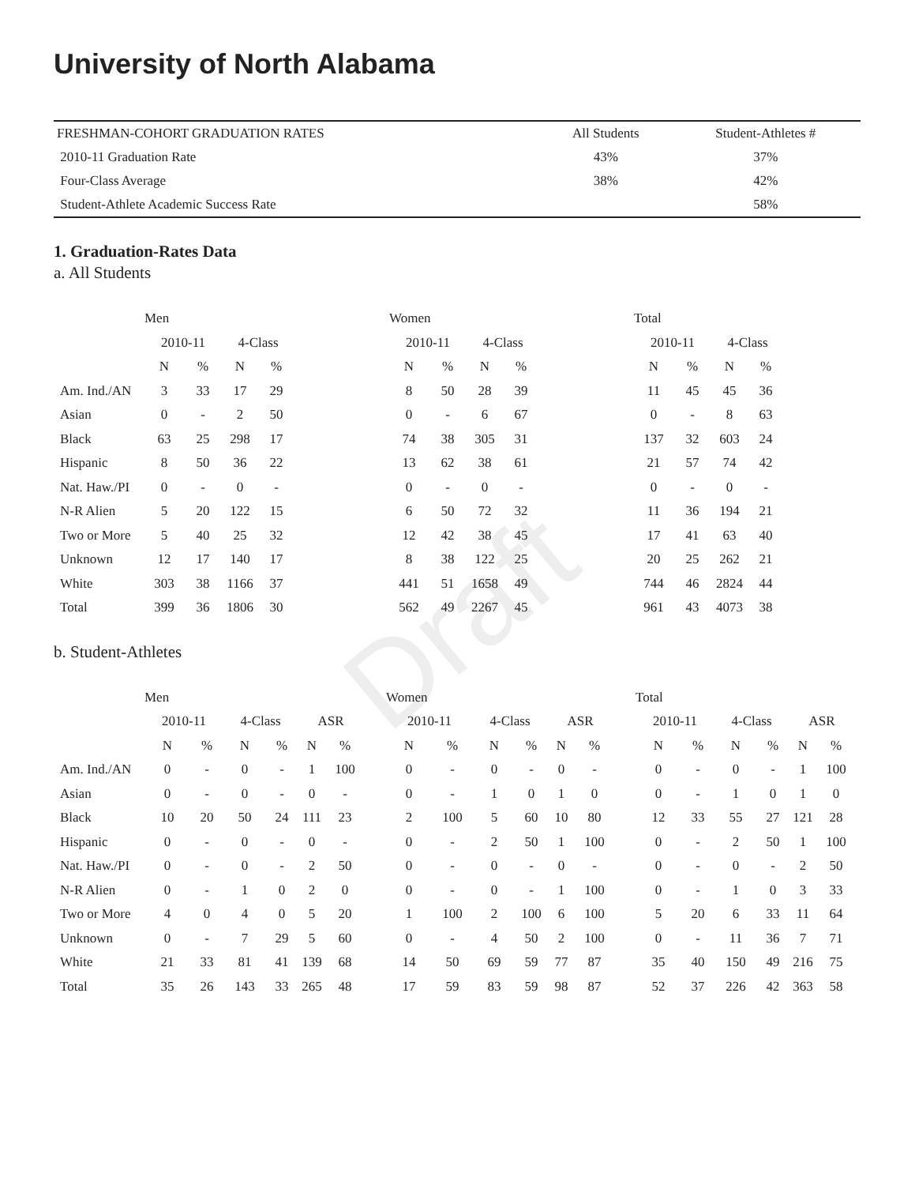Draft
University of North Alabama
| FRESHMAN-COHORT GRADUATION RATES | All Students | Student-Athletes # |
| 2010-11 Graduation Rate | 43% | 37% |
| Four-Class Average | 38% | 42% |
| Student-Athlete Academic Success Rate | | 58% |
1. Graduation-Rates Data
a. All Students
| | Men | | | | | Women | | | | | Total | | | |
| --- | --- | --- | --- | --- | --- | --- | --- | --- | --- | --- | --- | --- | --- | --- |
| | 2010-11 | | 4-Class | | | 2010-11 | | 4-Class | | | 2010-11 | | 4-Class | |
| | N | % | N | % | | N | % | N | % | | N | % | N | % |
| Am. Ind./AN | 3 | 33 | 17 | 29 | | 8 | 50 | 28 | 39 | | 11 | 45 | 45 | 36 |
| Asian | 0 | - | 2 | 50 | | 0 | - | 6 | 67 | | 0 | - | 8 | 63 |
| Black | 63 | 25 | 298 | 17 | | 74 | 38 | 305 | 31 | | 137 | 32 | 603 | 24 |
| Hispanic | 8 | 50 | 36 | 22 | | 13 | 62 | 38 | 61 | | 21 | 57 | 74 | 42 |
| Nat. Haw./PI | 0 | - | 0 | - | | 0 | - | 0 | - | | 0 | - | 0 | - |
| N-R Alien | 5 | 20 | 122 | 15 | | 6 | 50 | 72 | 32 | | 11 | 36 | 194 | 21 |
| Two or More | 5 | 40 | 25 | 32 | | 12 | 42 | 38 | 45 | | 17 | 41 | 63 | 40 |
| Unknown | 12 | 17 | 140 | 17 | | 8 | 38 | 122 | 25 | | 20 | 25 | 262 | 21 |
| White | 303 | 38 | 1166 | 37 | | 441 | 51 | 1658 | 49 | | 744 | 46 | 2824 | 44 |
| Total | 399 | 36 | 1806 | 30 | | 562 | 49 | 2267 | 45 | | 961 | 43 | 4073 | 38 |
b. Student-Athletes
| | Men | | | | | | | Women | | | | | | | Total | | | | | |
| --- | --- | --- | --- | --- | --- | --- | --- | --- | --- | --- | --- | --- | --- | --- | --- | --- | --- | --- | --- | --- |
| | 2010-11 | | 4-Class | | ASR | | | 2010-11 | | 4-Class | | ASR | | | 2010-11 | | 4-Class | | ASR | |
| | N | % | N | % | N | % | | N | % | N | % | N | % | | N | % | N | % | N | % |
| Am. Ind./AN | 0 | - | 0 | - | 1 | 100 | | 0 | - | 0 | - | 0 | - | | 0 | - | 0 | - | 1 | 100 |
| Asian | 0 | - | 0 | - | 0 | - | | 0 | - | 1 | 0 | 1 | 0 | | 0 | - | 1 | 0 | 1 | 0 |
| Black | 10 | 20 | 50 | 24 | 111 | 23 | | 2 | 100 | 5 | 60 | 10 | 80 | | 12 | 33 | 55 | 27 | 121 | 28 |
| Hispanic | 0 | - | 0 | - | 0 | - | | 0 | - | 2 | 50 | 1 | 100 | | 0 | - | 2 | 50 | 1 | 100 |
| Nat. Haw./PI | 0 | - | 0 | - | 2 | 50 | | 0 | - | 0 | - | 0 | - | | 0 | - | 0 | - | 2 | 50 |
| N-R Alien | 0 | - | 1 | 0 | 2 | 0 | | 0 | - | 0 | - | 1 | 100 | | 0 | - | 1 | 0 | 3 | 33 |
| Two or More | 4 | 0 | 4 | 0 | 5 | 20 | | 1 | 100 | 2 | 100 | 6 | 100 | | 5 | 20 | 6 | 33 | 11 | 64 |
| Unknown | 0 | - | 7 | 29 | 5 | 60 | | 0 | - | 4 | 50 | 2 | 100 | | 0 | - | 11 | 36 | 7 | 71 |
| White | 21 | 33 | 81 | 41 | 139 | 68 | | 14 | 50 | 69 | 59 | 77 | 87 | | 35 | 40 | 150 | 49 | 216 | 75 |
| Total | 35 | 26 | 143 | 33 | 265 | 48 | | 17 | 59 | 83 | 59 | 98 | 87 | | 52 | 37 | 226 | 42 | 363 | 58 |